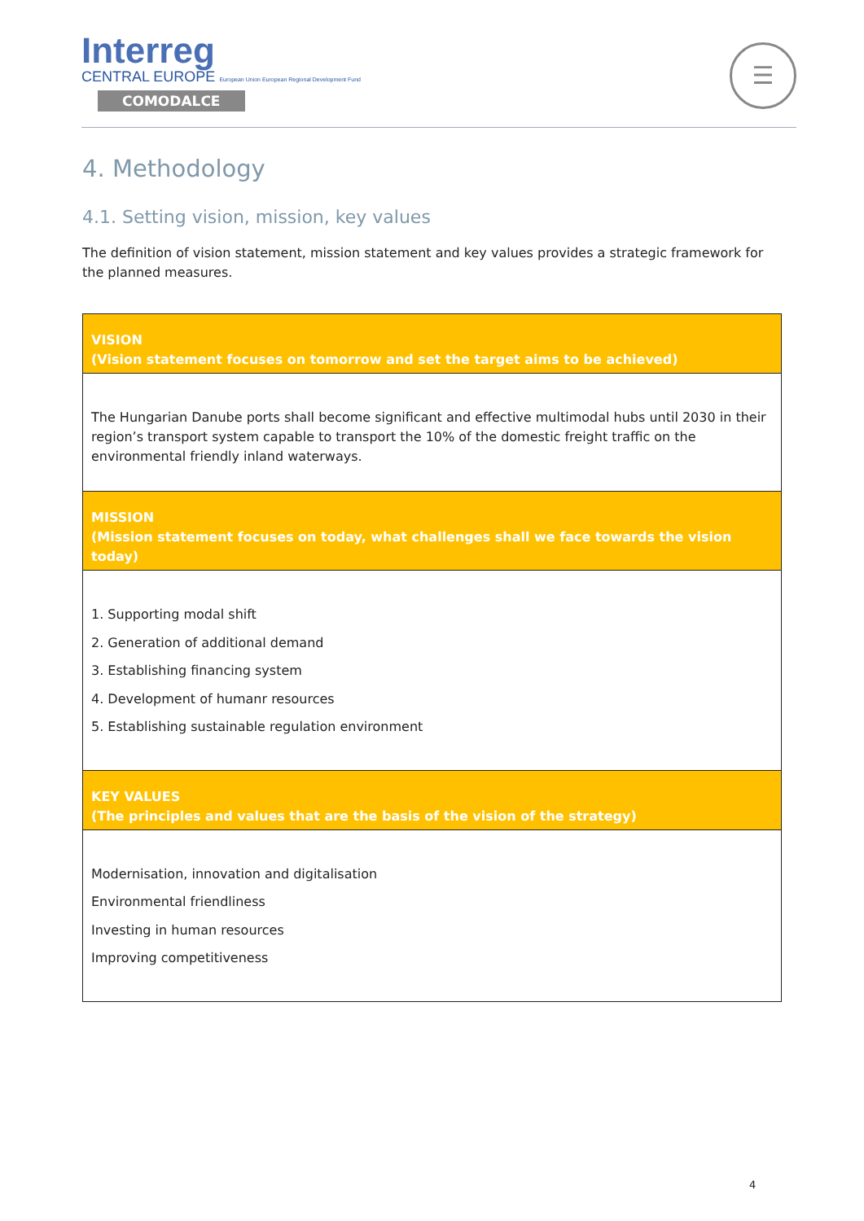Interreg
CENTRAL EUROPE European Union European Regional Development Fund
COMODALCE
☰
4. Methodology
4.1. Setting vision, mission, key values
The definition of vision statement, mission statement and key values provides a strategic framework for the planned measures.
| VISION (Vision statement focuses on tomorrow and set the target aims to be achieved) |
| --- |
| The Hungarian Danube ports shall become significant and effective multimodal hubs until 2030 in their region’s transport system capable to transport the 10% of the domestic freight traffic on the environmental friendly inland waterways. |
| MISSION (Mission statement focuses on today, what challenges shall we face towards the vision today) |
| 1. Supporting modal shift 2. Generation of additional demand 3. Establishing financing system 4. Development of humanr resources 5. Establishing sustainable regulation environment |
| KEY VALUES (The principles and values that are the basis of the vision of the strategy) |
| Modernisation, innovation and digitalisation Environmental friendliness Investing in human resources Improving competitiveness |
4